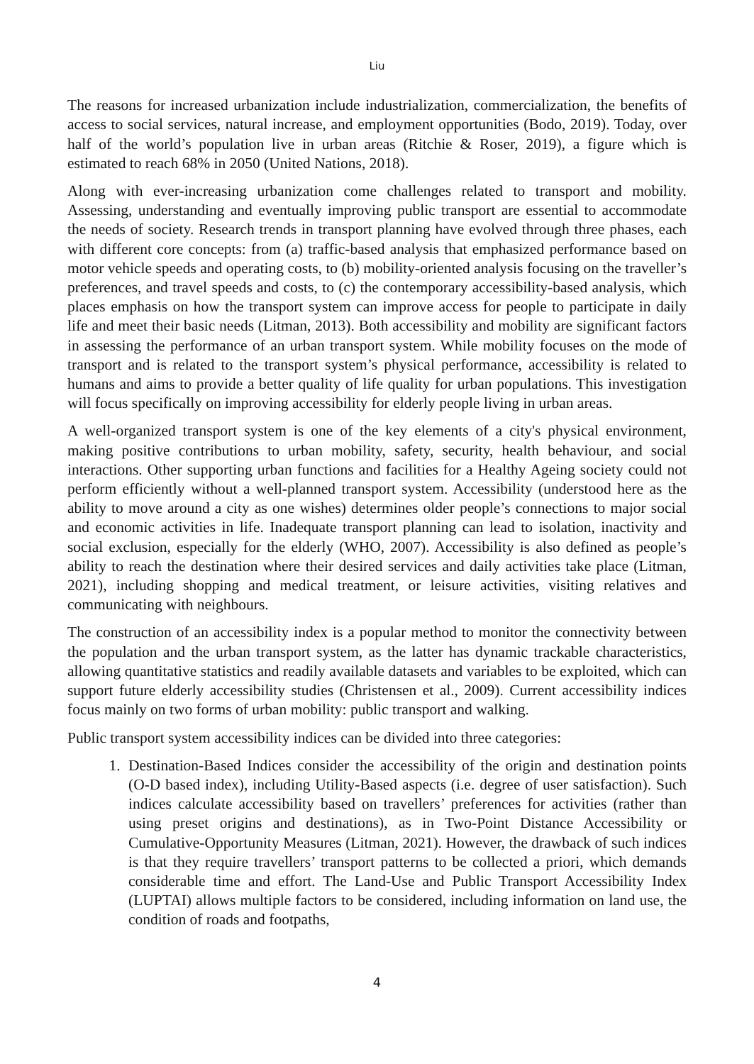Liu
The reasons for increased urbanization include industrialization, commercialization, the benefits of access to social services, natural increase, and employment opportunities (Bodo, 2019). Today, over half of the world’s population live in urban areas (Ritchie & Roser, 2019), a figure which is estimated to reach 68% in 2050 (United Nations, 2018).
Along with ever-increasing urbanization come challenges related to transport and mobility. Assessing, understanding and eventually improving public transport are essential to accommodate the needs of society. Research trends in transport planning have evolved through three phases, each with different core concepts: from (a) traffic-based analysis that emphasized performance based on motor vehicle speeds and operating costs, to (b) mobility-oriented analysis focusing on the traveller’s preferences, and travel speeds and costs, to (c) the contemporary accessibility-based analysis, which places emphasis on how the transport system can improve access for people to participate in daily life and meet their basic needs (Litman, 2013). Both accessibility and mobility are significant factors in assessing the performance of an urban transport system. While mobility focuses on the mode of transport and is related to the transport system’s physical performance, accessibility is related to humans and aims to provide a better quality of life quality for urban populations. This investigation will focus specifically on improving accessibility for elderly people living in urban areas.
A well-organized transport system is one of the key elements of a city's physical environment, making positive contributions to urban mobility, safety, security, health behaviour, and social interactions. Other supporting urban functions and facilities for a Healthy Ageing society could not perform efficiently without a well-planned transport system. Accessibility (understood here as the ability to move around a city as one wishes) determines older people’s connections to major social and economic activities in life. Inadequate transport planning can lead to isolation, inactivity and social exclusion, especially for the elderly (WHO, 2007). Accessibility is also defined as people’s ability to reach the destination where their desired services and daily activities take place (Litman, 2021), including shopping and medical treatment, or leisure activities, visiting relatives and communicating with neighbours.
The construction of an accessibility index is a popular method to monitor the connectivity between the population and the urban transport system, as the latter has dynamic trackable characteristics, allowing quantitative statistics and readily available datasets and variables to be exploited, which can support future elderly accessibility studies (Christensen et al., 2009). Current accessibility indices focus mainly on two forms of urban mobility: public transport and walking.
Public transport system accessibility indices can be divided into three categories:
1. Destination-Based Indices consider the accessibility of the origin and destination points (O-D based index), including Utility-Based aspects (i.e. degree of user satisfaction). Such indices calculate accessibility based on travellers’ preferences for activities (rather than using preset origins and destinations), as in Two-Point Distance Accessibility or Cumulative-Opportunity Measures (Litman, 2021). However, the drawback of such indices is that they require travellers’ transport patterns to be collected a priori, which demands considerable time and effort. The Land-Use and Public Transport Accessibility Index (LUPTAI) allows multiple factors to be considered, including information on land use, the condition of roads and footpaths,
4